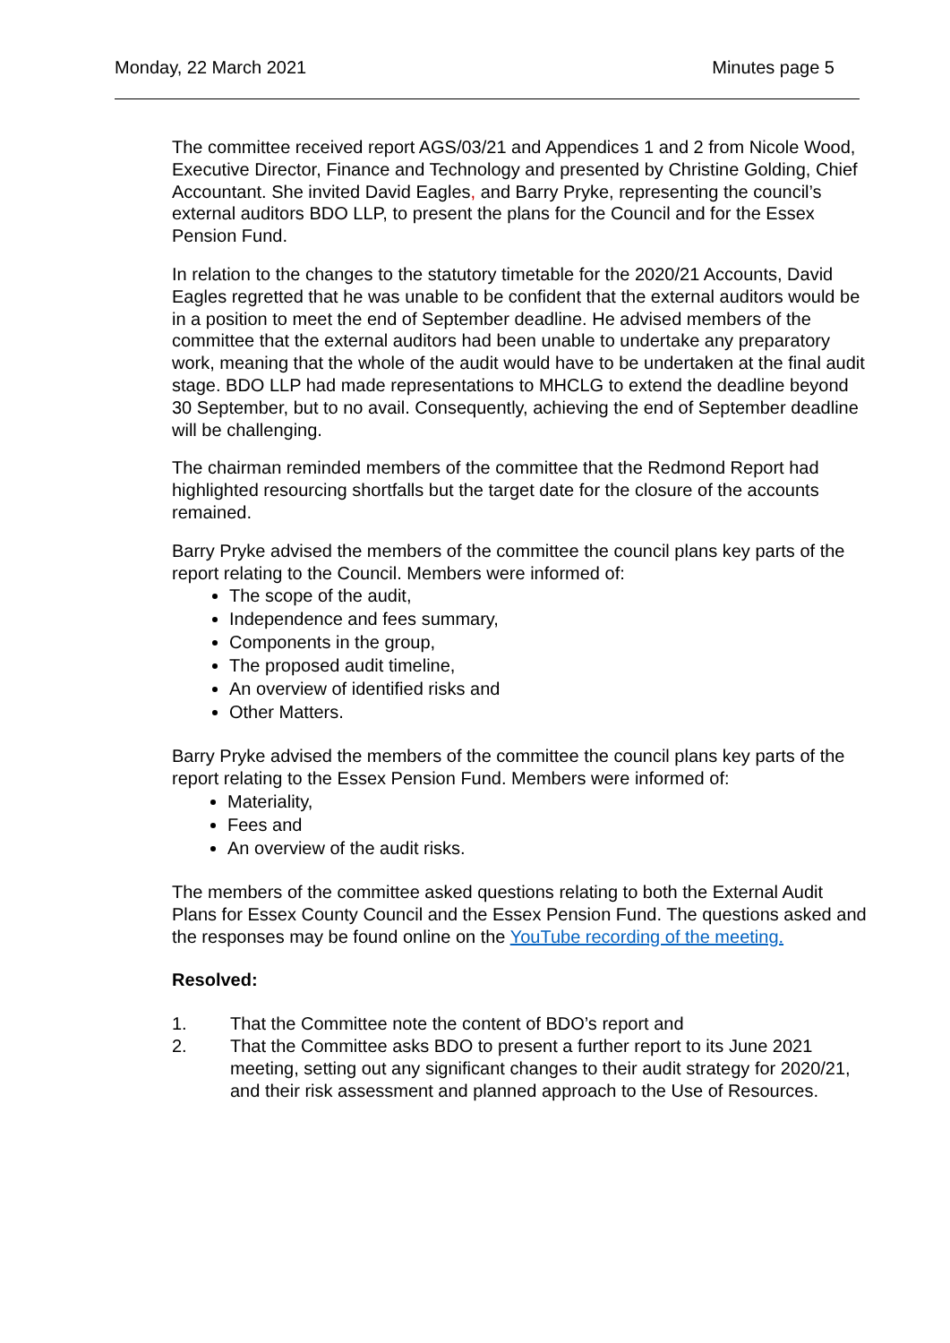Monday, 22 March 2021 Minutes page 5
The committee received report AGS/03/21 and Appendices 1 and 2 from Nicole Wood, Executive Director, Finance and Technology and presented by Christine Golding, Chief Accountant. She invited David Eagles, and Barry Pryke, representing the council’s external auditors BDO LLP, to present the plans for the Council and for the Essex Pension Fund.
In relation to the changes to the statutory timetable for the 2020/21 Accounts, David Eagles regretted that he was unable to be confident that the external auditors would be in a position to meet the end of September deadline. He advised members of the committee that the external auditors had been unable to undertake any preparatory work, meaning that the whole of the audit would have to be undertaken at the final audit stage. BDO LLP had made representations to MHCLG to extend the deadline beyond 30 September, but to no avail. Consequently, achieving the end of September deadline will be challenging.
The chairman reminded members of the committee that the Redmond Report had highlighted resourcing shortfalls but the target date for the closure of the accounts remained.
Barry Pryke advised the members of the committee the council plans key parts of the report relating to the Council. Members were informed of:
The scope of the audit,
Independence and fees summary,
Components in the group,
The proposed audit timeline,
An overview of identified risks and
Other Matters.
Barry Pryke advised the members of the committee the council plans key parts of the report relating to the Essex Pension Fund. Members were informed of:
Materiality,
Fees and
An overview of the audit risks.
The members of the committee asked questions relating to both the External Audit Plans for Essex County Council and the Essex Pension Fund. The questions asked and the responses may be found online on the YouTube recording of the meeting.
Resolved:
1. That the Committee note the content of BDO’s report and
2. That the Committee asks BDO to present a further report to its June 2021 meeting, setting out any significant changes to their audit strategy for 2020/21, and their risk assessment and planned approach to the Use of Resources.